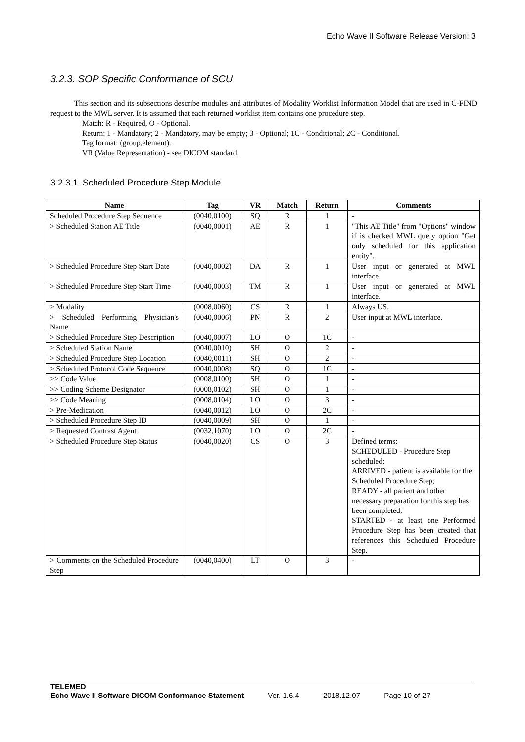Echo Wave II Software Release Version: 3
3.2.3. SOP Specific Conformance of SCU
This section and its subsections describe modules and attributes of Modality Worklist Information Model that are used in C-FIND request to the MWL server. It is assumed that each returned worklist item contains one procedure step.
Match: R - Required, O - Optional.
Return: 1 - Mandatory; 2 - Mandatory, may be empty; 3 - Optional; 1C - Conditional; 2C - Conditional.
Tag format: (group,element).
VR (Value Representation) - see DICOM standard.
3.2.3.1. Scheduled Procedure Step Module
| Name | Tag | VR | Match | Return | Comments |
| --- | --- | --- | --- | --- | --- |
| Scheduled Procedure Step Sequence | (0040,0100) | SQ | R | 1 | - |
| > Scheduled Station AE Title | (0040,0001) | AE | R | 1 | "This AE Title" from "Options" window if is checked MWL query option "Get only scheduled for this application entity". |
| > Scheduled Procedure Step Start Date | (0040,0002) | DA | R | 1 | User input or generated at MWL interface. |
| > Scheduled Procedure Step Start Time | (0040,0003) | TM | R | 1 | User input or generated at MWL interface. |
| > Modality | (0008,0060) | CS | R | 1 | Always US. |
| > Scheduled Performing Physician's Name | (0040,0006) | PN | R | 2 | User input at MWL interface. |
| > Scheduled Procedure Step Description | (0040,0007) | LO | O | 1C | - |
| > Scheduled Station Name | (0040,0010) | SH | O | 2 | - |
| > Scheduled Procedure Step Location | (0040,0011) | SH | O | 2 | - |
| > Scheduled Protocol Code Sequence | (0040,0008) | SQ | O | 1C | - |
| >> Code Value | (0008,0100) | SH | O | 1 | - |
| >> Coding Scheme Designator | (0008,0102) | SH | O | 1 | - |
| >> Code Meaning | (0008,0104) | LO | O | 3 | - |
| > Pre-Medication | (0040,0012) | LO | O | 2C | - |
| > Scheduled Procedure Step ID | (0040,0009) | SH | O | 1 | - |
| > Requested Contrast Agent | (0032,1070) | LO | O | 2C | - |
| > Scheduled Procedure Step Status | (0040,0020) | CS | O | 3 | Defined terms: SCHEDULED - Procedure Step scheduled; ARRIVED - patient is available for the Scheduled Procedure Step; READY - all patient and other necessary preparation for this step has been completed; STARTED - at least one Performed Procedure Step has been created that references this Scheduled Procedure Step. |
| > Comments on the Scheduled Procedure Step | (0040,0400) | LT | O | 3 | - |
TELEMED
Echo Wave II Software DICOM Conformance Statement Ver. 1.6.4 2018.12.07 Page 10 of 27